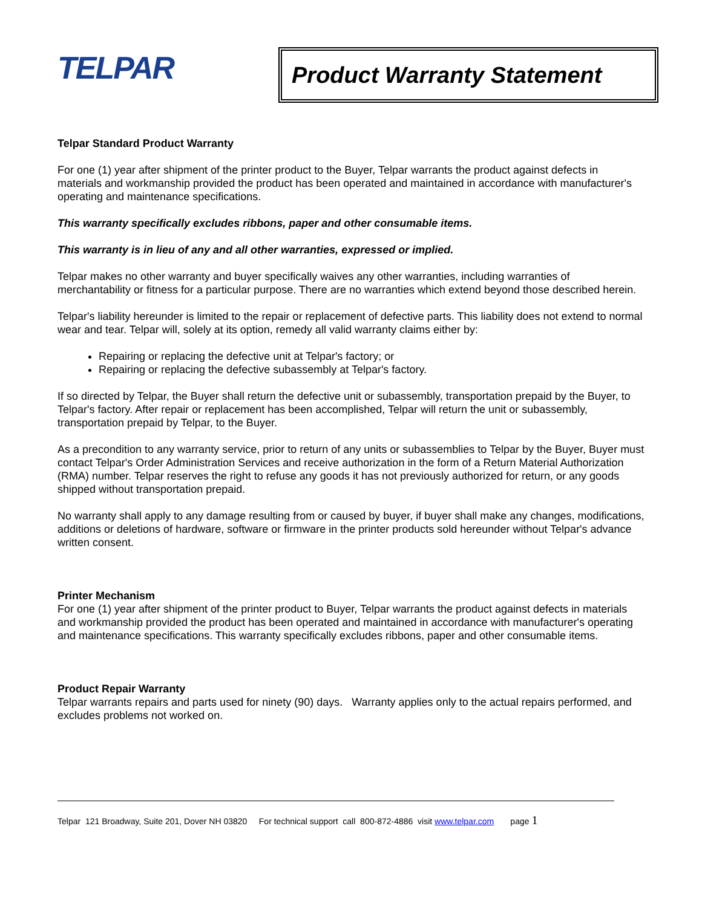TELPAR
Product Warranty Statement
Telpar Standard Product Warranty
For one (1) year after shipment of the printer product to the Buyer, Telpar warrants the product against defects in materials and workmanship provided the product has been operated and maintained in accordance with manufacturer's operating and maintenance specifications.
This warranty specifically excludes ribbons, paper and other consumable items.
This warranty is in lieu of any and all other warranties, expressed or implied.
Telpar makes no other warranty and buyer specifically waives any other warranties, including warranties of merchantability or fitness for a particular purpose. There are no warranties which extend beyond those described herein.
Telpar's liability hereunder is limited to the repair or replacement of defective parts. This liability does not extend to normal wear and tear. Telpar will, solely at its option, remedy all valid warranty claims either by:
Repairing or replacing the defective unit at Telpar's factory; or
Repairing or replacing the defective subassembly at Telpar's factory.
If so directed by Telpar, the Buyer shall return the defective unit or subassembly, transportation prepaid by the Buyer, to Telpar's factory. After repair or replacement has been accomplished, Telpar will return the unit or subassembly, transportation prepaid by Telpar, to the Buyer.
As a precondition to any warranty service, prior to return of any units or subassemblies to Telpar by the Buyer, Buyer must contact Telpar's Order Administration Services and receive authorization in the form of a Return Material Authorization (RMA) number. Telpar reserves the right to refuse any goods it has not previously authorized for return, or any goods shipped without transportation prepaid.
No warranty shall apply to any damage resulting from or caused by buyer, if buyer shall make any changes, modifications, additions or deletions of hardware, software or firmware in the printer products sold hereunder without Telpar's advance written consent.
Printer Mechanism
For one (1) year after shipment of the printer product to Buyer, Telpar warrants the product against defects in materials and workmanship provided the product has been operated and maintained in accordance with manufacturer's operating and maintenance specifications. This warranty specifically excludes ribbons, paper and other consumable items.
Product Repair Warranty
Telpar warrants repairs and parts used for ninety (90) days. Warranty applies only to the actual repairs performed, and excludes problems not worked on.
Telpar 121 Broadway, Suite 201, Dover NH 03820 For technical support call 800-872-4886 visit www.telpar.com page 1